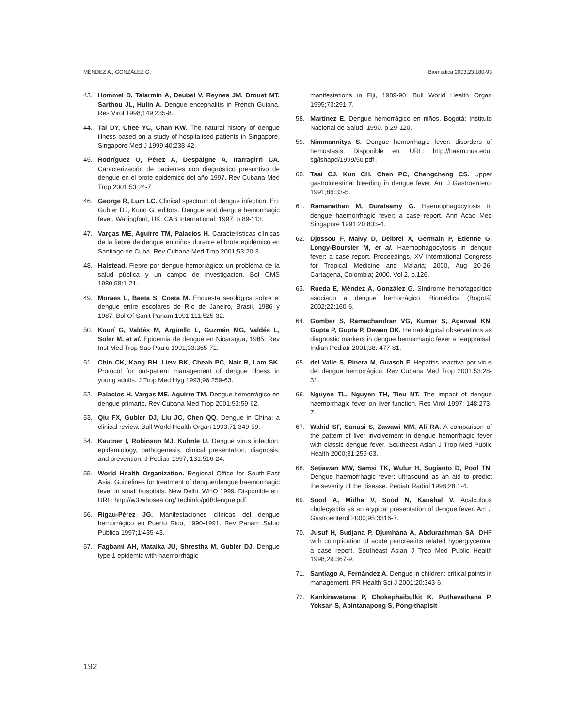MÉNDEZ A., GONZÁLEZ G. Biomédica 2003;23:180-93
43. Hommel D, Talarmin A, Deubel V, Reynes JM, Drouet MT, Sarthou JL, Hulin A. Dengue encephalitis in French Guiana. Res Virol 1998;149:235-8.
44. Tai DY, Chee YC, Chan KW. The natural history of dengue illness based on a study of hospitalised patients in Singapore. Singapore Med J 1999;40:238-42.
45. Rodríguez O, Pérez A, Despaigne A, Irarragirri CA. Caracterización de pacientes con diagnóstico presuntivo de dengue en el brote epidémico del año 1997. Rev Cubana Med Trop 2001;53:24-7.
46. George R, Lum LC. Clinical spectrum of dengue infection. En: Gubler DJ, Kuno G, editors. Dengue and dengue hemorrhagic fever. Wallingford, UK: CAB International; 1997. p.89-113.
47. Vargas ME, Aguirre TM, Palacios H. Características clínicas de la fiebre de dengue en niños durante el brote epidémico en Santiago de Cuba. Rev Cubana Med Trop 2001;53:20-3.
48. Halstead. Fiebre por dengue hemorrágico: un problema de la salud pública y un campo de investigación. Bol OMS 1980;58:1-21.
49. Moraes L, Baeta S, Costa M. Encuesta serológica sobre el dengue entre escolares de Río de Janeiro, Brasil, 1986 y 1987. Bol Of Sanit Panam 1991;111:525-32.
50. Kourí G, Valdés M, Argüello L, Guzmán MG, Valdés L, Soler M, et al. Epidemia de dengue en Nicaragua, 1985. Rev Inst Med Trop Sao Paulo 1991;33:365-71.
51. Chin CK, Kang BH, Liew BK, Cheah PC, Nair R, Lam SK. Protocol for out-patient management of dengue illness in young adults. J Trop Med Hyg 1993;96:259-63.
52. Palacios H, Vargas ME, Aguirre TM. Dengue hemorrágico en dengue primario. Rev Cubana Med Trop 2001;53:59-62.
53. Qiu FX, Gubler DJ, Liu JC, Chen QQ. Dengue in China: a clinical review. Bull World Health Organ 1993;71:349-59.
54. Kautner I, Robinson MJ, Kuhnle U. Dengue virus infection: epidemiology, pathogenesis, clinical presentation, diagnosis, and prevention. J Pediatr 1997; 131:516-24.
55. World Health Organization. Regional Office for South-East Asia. Guidelines for treatment of dengue/dengue haemorrhagic fever in small hospitals. New Delhi. WHO 1999. Disponible en: URL: http://w3.whosea.org/ techinfo/pdf/dengue.pdf.
56. Rigau-Pérez JG. Manifestaciones clínicas del dengue hemorrágico en Puerto Rico, 1990-1991. Rev Panam Salud Pública 1997;1:435-43.
57. Fagbami AH, Mataika JU, Shrestha M, Gubler DJ. Dengue type 1 epidemic with haemorrhagic
manifestations in Fiji, 1989-90. Bull World Health Organ 1995;73:291-7.
58. Martínez E. Dengue hemorrágico en niños. Bogotá: Instituto Nacional de Salud; 1990. p.29-120.
59. Nimmannitya S. Dengue hemorrhagic fever: disorders of hemostasis. Disponible en: URL: http://haem.nus.edu. sg/ishapd/1999/50.pdf .
60. Tsai CJ, Kuo CH, Chen PC, Changcheng CS. Upper gastrointestinal bleeding in dengue fever. Am J Gastroenterol 1991;86:33-5.
61. Ramanathan M, Duraisamy G. Haemophagocytosis in dengue haemorrhagic fever: a case report. Ann Acad Med Singapore 1991;20:803-4.
62. Djossou F, Malvy D, Delbrel X, Germain P, Etienne G, Longy-Boursier M, et al. Haemophagocytosis in dengue fever: a case report. Proceedings, XV International Congress for Tropical Medicine and Malaria; 2000, Aug 20-26; Cartagena, Colombia; 2000. Vol 2. p.126.
63. Rueda E, Méndez A, González G. Síndrome hemofagocítico asociado a dengue hemorrágico. Biomédica (Bogotá) 2002;22:160-6.
64. Gomber S, Ramachandran VG, Kumar S, Agarwal KN, Gupta P, Gupta P, Dewan DK. Hematological observations as diagnostic markers in dengue hemorrhagic fever a reappraisal. Indian Pediatr 2001;38: 477-81.
65. del Valle S, Pinera M, Guasch F. Hepatitis reactiva por virus del dengue hemorrágico. Rev Cubana Med Trop 2001;53:28-31.
66. Nguyen TL, Nguyen TH, Tieu NT. The impact of dengue haemorrhagic fever on liver function. Res Virol 1997; 148:273-7.
67. Wahid SF, Sanusi S, Zawawi MM, Ali RA. A comparison of the pattern of liver involvement in dengue hemorrhagic fever with classic dengue fever. Southeast Asian J Trop Med Public Health 2000;31:259-63.
68. Setiawan MW, Samsi TK, Wulur H, Sugianto D, Pool TN. Dengue haemorrhagic fever: ultrasound as an aid to predict the severity of the disease. Pediatr Radiol 1998;28:1-4.
69. Sood A, Midha V, Sood N, Kaushal V. Acalculous cholecystitis as an atypical presentation of dengue fever. Am J Gastroenterol 2000;95:3316-7.
70. Jusuf H, Sudjana P, Djumhana A, Abdurachman SA. DHF with complication of acute pancreatitis related hyperglycemia: a case report. Southeast Asian J Trop Med Public Health 1998;29:367-9.
71. Santiago A, Fernández A. Dengue in children: critical points in management. PR Health Sci J 2001;20:343-6.
72. Kankirawatana P, Chokephaibulkit K, Puthavathana P, Yoksan S, Apintanapong S, Pong-thapisit
192